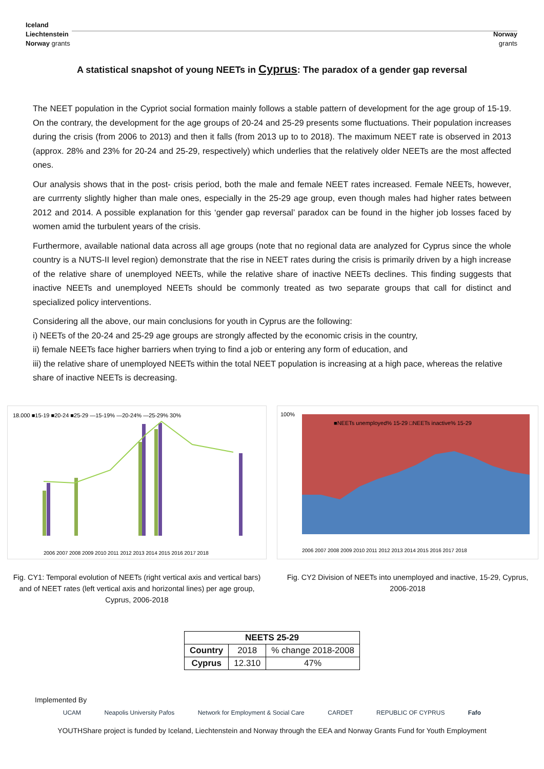Iceland
Liechtenstein
Norway grants
Norway
grants
A statistical snapshot of young NEETs in Cyprus: The paradox of a gender gap reversal
The NEET population in the Cypriot social formation mainly follows a stable pattern of development for the age group of 15-19. On the contrary, the development for the age groups of 20-24 and 25-29 presents some fluctuations. Their population increases during the crisis (from 2006 to 2013) and then it falls (from 2013 up to to 2018). The maximum NEET rate is observed in 2013 (approx. 28% and 23% for 20-24 and 25-29, respectively) which underlies that the relatively older NEETs are the most affected ones.
Our analysis shows that in the post- crisis period, both the male and female NEET rates increased. Female NEETs, however, are currrenty slightly higher than male ones, especially in the 25-29 age group, even though males had higher rates between 2012 and 2014. A possible explanation for this ‘gender gap reversal’ paradox can be found in the higher job losses faced by women amid the turbulent years of the crisis.
Furthermore, available national data across all age groups (note that no regional data are analyzed for Cyprus since the whole country is a NUTS-II level region) demonstrate that the rise in NEET rates during the crisis is primarily driven by a high increase of the relative share of unemployed NEETs, while the relative share of inactive NEETs declines. This finding suggests that inactive NEETs and unemployed NEETs should be commonly treated as two separate groups that call for distinct and specialized policy interventions.
Considering all the above, our main conclusions for youth in Cyprus are the following:
i) NEETs of the 20-24 and 25-29 age groups are strongly affected by the economic crisis in the country,
ii) female NEETs face higher barriers when trying to find a job or entering any form of education, and
iii) the relative share of unemployed NEETs within the total NEET population is increasing at a high pace, whereas the relative share of inactive NEETs is decreasing.
18.000 ■15-19 ■20-24 ■25-29 —15-19% —20-24% —25-29% 30%
2006 2007 2008 2009 2010 2011 2012 2013 2014 2015 2016 2017 2018
Fig. CY1: Temporal evolution of NEETs (right vertical axis and vertical bars) and of NEET rates (left vertical axis and horizontal lines) per age group, Cyprus, 2006-2018
■NEETs unemployed% 15-29 □NEETs inactive% 15-29
100%
2006 2007 2008 2009 2010 2011 2012 2013 2014 2015 2016 2017 2018
Fig. CY2 Division of NEETs into unemployed and inactive, 15-29, Cyprus, 2006-2018
| NEETS 25-29 | | |
| --- | --- | --- |
| Country | 2018 | % change 2018-2008 |
| Cyprus | 12.310 | 47% |
Implemented By
UCAM Neapolis University Pafos Network for Employment & Social Care CARDET REPUBLIC OF CYPRUS Fafo
YOUTHShare project is funded by Iceland, Liechtenstein and Norway through the EEA and Norway Grants Fund for Youth Employment